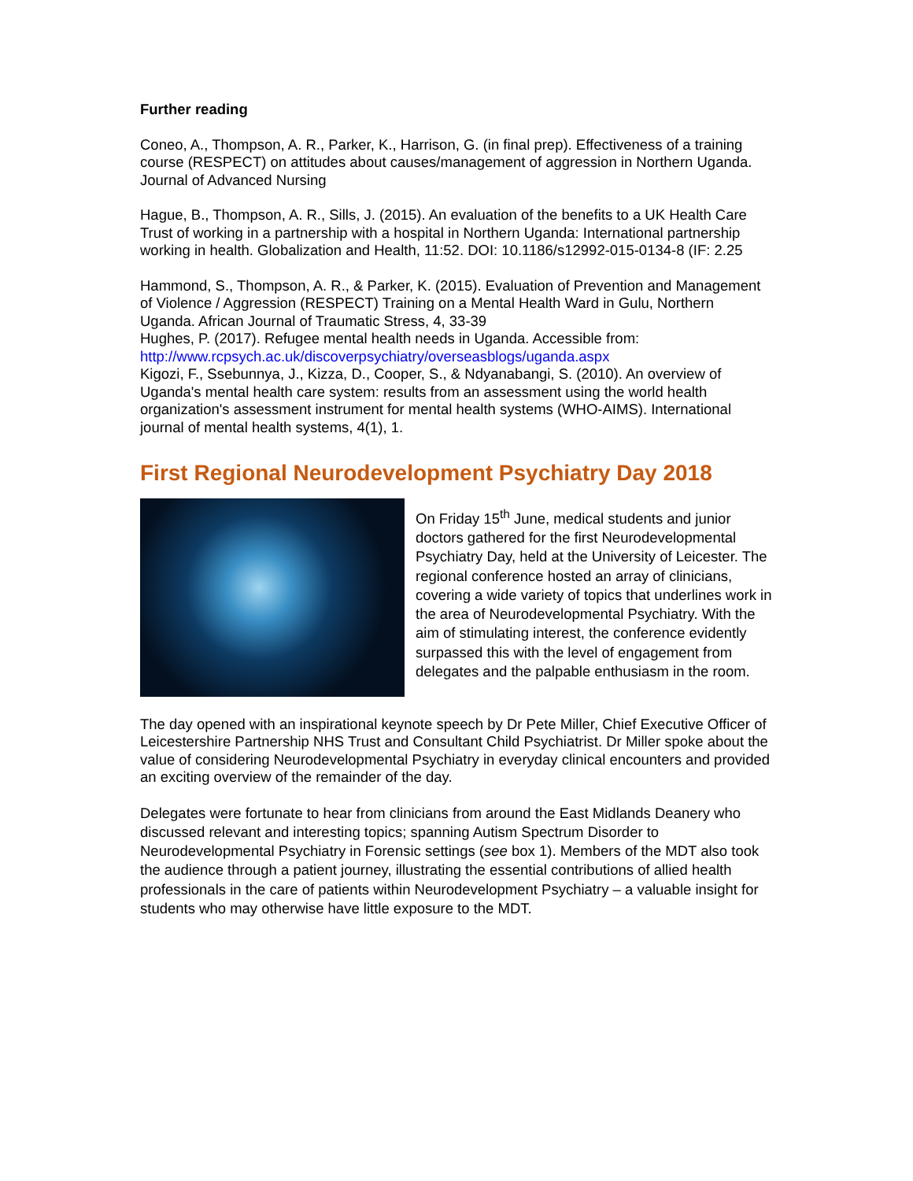Further reading
Coneo, A., Thompson, A. R., Parker, K., Harrison, G. (in final prep). Effectiveness of a training course (RESPECT) on attitudes about causes/management of aggression in Northern Uganda. Journal of Advanced Nursing
Hague, B., Thompson, A. R., Sills, J. (2015). An evaluation of the benefits to a UK Health Care Trust of working in a partnership with a hospital in Northern Uganda: International partnership working in health. Globalization and Health, 11:52. DOI: 10.1186/s12992-015-0134-8 (IF: 2.25
Hammond, S., Thompson, A. R., & Parker, K. (2015). Evaluation of Prevention and Management of Violence / Aggression (RESPECT) Training on a Mental Health Ward in Gulu, Northern Uganda. African Journal of Traumatic Stress, 4, 33-39
Hughes, P. (2017). Refugee mental health needs in Uganda. Accessible from: http://www.rcpsych.ac.uk/discoverpsychiatry/overseasblogs/uganda.aspx
Kigozi, F., Ssebunnya, J., Kizza, D., Cooper, S., & Ndyanabangi, S. (2010). An overview of Uganda's mental health care system: results from an assessment using the world health organization's assessment instrument for mental health systems (WHO-AIMS). International journal of mental health systems, 4(1), 1.
First Regional Neurodevelopment Psychiatry Day 2018
On Friday 15<sup>th</sup> June, medical students and junior doctors gathered for the first Neurodevelopmental Psychiatry Day, held at the University of Leicester. The regional conference hosted an array of clinicians, covering a wide variety of topics that underlines work in the area of Neurodevelopmental Psychiatry. With the aim of stimulating interest, the conference evidently surpassed this with the level of engagement from delegates and the palpable enthusiasm in the room.
The day opened with an inspirational keynote speech by Dr Pete Miller, Chief Executive Officer of Leicestershire Partnership NHS Trust and Consultant Child Psychiatrist. Dr Miller spoke about the value of considering Neurodevelopmental Psychiatry in everyday clinical encounters and provided an exciting overview of the remainder of the day.
Delegates were fortunate to hear from clinicians from around the East Midlands Deanery who discussed relevant and interesting topics; spanning Autism Spectrum Disorder to Neurodevelopmental Psychiatry in Forensic settings (see box 1). Members of the MDT also took the audience through a patient journey, illustrating the essential contributions of allied health professionals in the care of patients within Neurodevelopment Psychiatry – a valuable insight for students who may otherwise have little exposure to the MDT.